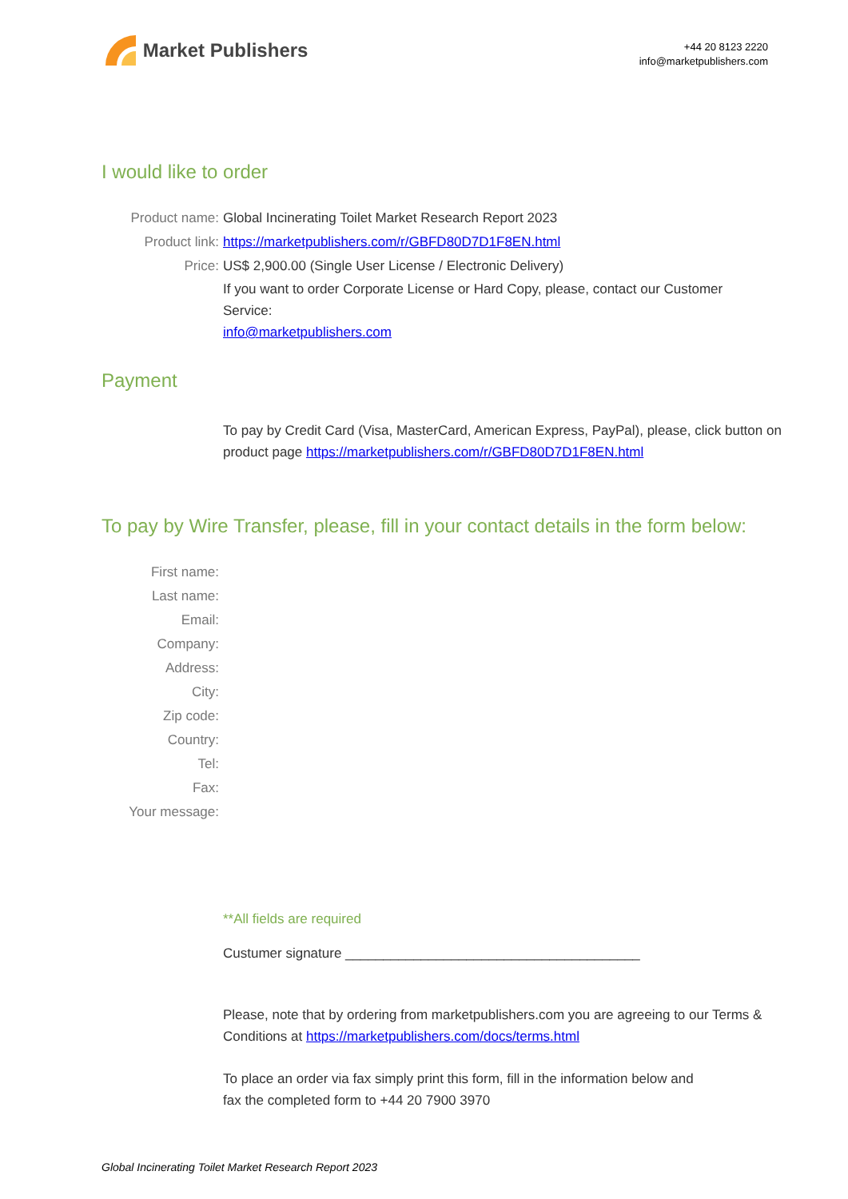Market Publishers
+44 20 8123 2220
info@marketpublishers.com
I would like to order
Product name: Global Incinerating Toilet Market Research Report 2023
Product link: https://marketpublishers.com/r/GBFD80D7D1F8EN.html
Price: US$ 2,900.00 (Single User License / Electronic Delivery)
If you want to order Corporate License or Hard Copy, please, contact our Customer Service:
info@marketpublishers.com
Payment
To pay by Credit Card (Visa, MasterCard, American Express, PayPal), please, click button on product page https://marketpublishers.com/r/GBFD80D7D1F8EN.html
To pay by Wire Transfer, please, fill in your contact details in the form below:
First name:
Last name:
Email:
Company:
Address:
City:
Zip code:
Country:
Tel:
Fax:
Your message:
**All fields are required
Custumer signature _______________________________________
Please, note that by ordering from marketpublishers.com you are agreeing to our Terms & Conditions at https://marketpublishers.com/docs/terms.html
To place an order via fax simply print this form, fill in the information below and fax the completed form to +44 20 7900 3970
Global Incinerating Toilet Market Research Report 2023